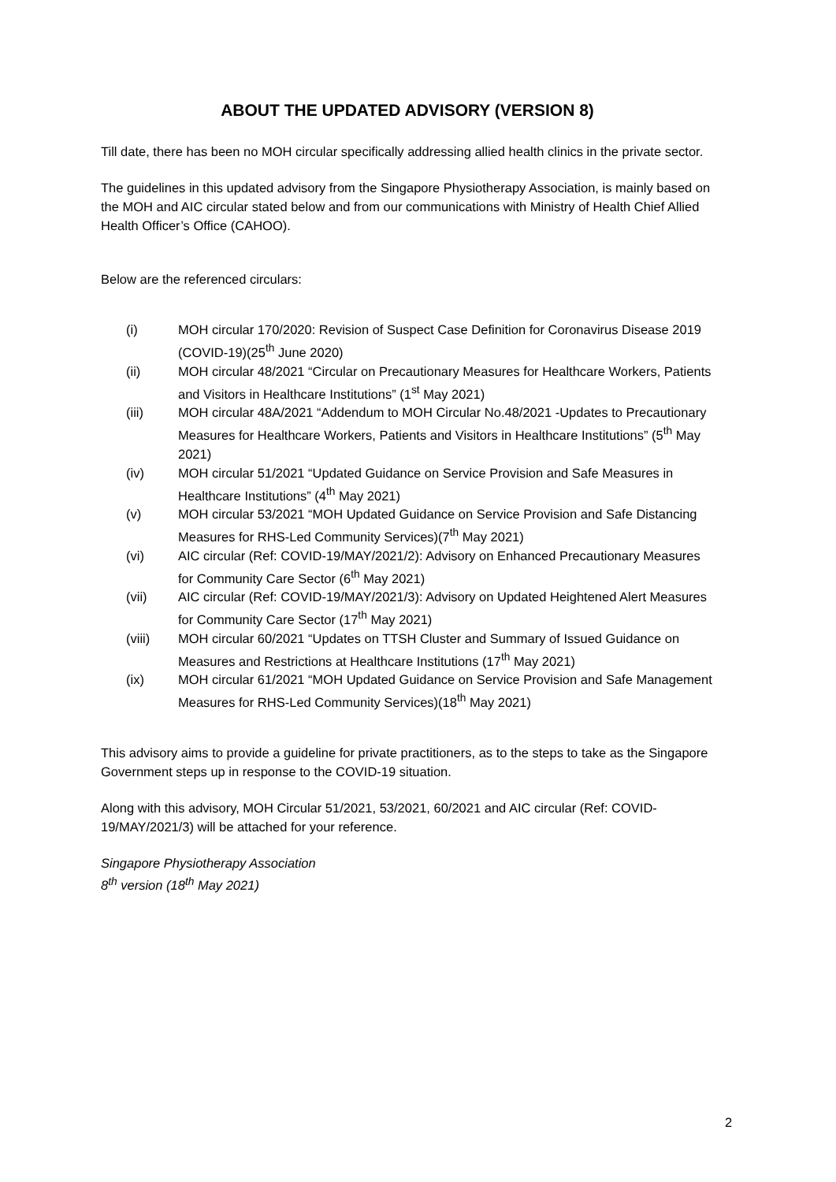ABOUT THE UPDATED ADVISORY (VERSION 8)
Till date, there has been no MOH circular specifically addressing allied health clinics in the private sector.
The guidelines in this updated advisory from the Singapore Physiotherapy Association, is mainly based on the MOH and AIC circular stated below and from our communications with Ministry of Health Chief Allied Health Officer’s Office (CAHOO).
Below are the referenced circulars:
(i) MOH circular 170/2020: Revision of Suspect Case Definition for Coronavirus Disease 2019 (COVID-19)(25<sup>th</sup> June 2020)
(ii) MOH circular 48/2021 “Circular on Precautionary Measures for Healthcare Workers, Patients and Visitors in Healthcare Institutions” (1<sup>st</sup> May 2021)
(iii) MOH circular 48A/2021 “Addendum to MOH Circular No.48/2021 -Updates to Precautionary Measures for Healthcare Workers, Patients and Visitors in Healthcare Institutions” (5<sup>th</sup> May 2021)
(iv) MOH circular 51/2021 “Updated Guidance on Service Provision and Safe Measures in Healthcare Institutions” (4<sup>th</sup> May 2021)
(v) MOH circular 53/2021 “MOH Updated Guidance on Service Provision and Safe Distancing Measures for RHS-Led Community Services)(7<sup>th</sup> May 2021)
(vi) AIC circular (Ref: COVID-19/MAY/2021/2): Advisory on Enhanced Precautionary Measures for Community Care Sector (6<sup>th</sup> May 2021)
(vii) AIC circular (Ref: COVID-19/MAY/2021/3): Advisory on Updated Heightened Alert Measures for Community Care Sector (17<sup>th</sup> May 2021)
(viii) MOH circular 60/2021 “Updates on TTSH Cluster and Summary of Issued Guidance on Measures and Restrictions at Healthcare Institutions (17<sup>th</sup> May 2021)
(ix) MOH circular 61/2021 “MOH Updated Guidance on Service Provision and Safe Management Measures for RHS-Led Community Services)(18<sup>th</sup> May 2021)
This advisory aims to provide a guideline for private practitioners, as to the steps to take as the Singapore Government steps up in response to the COVID-19 situation.
Along with this advisory, MOH Circular 51/2021, 53/2021, 60/2021 and AIC circular (Ref: COVID-19/MAY/2021/3) will be attached for your reference.
Singapore Physiotherapy Association
8<sup>th</sup> version (18<sup>th</sup> May 2021)
2